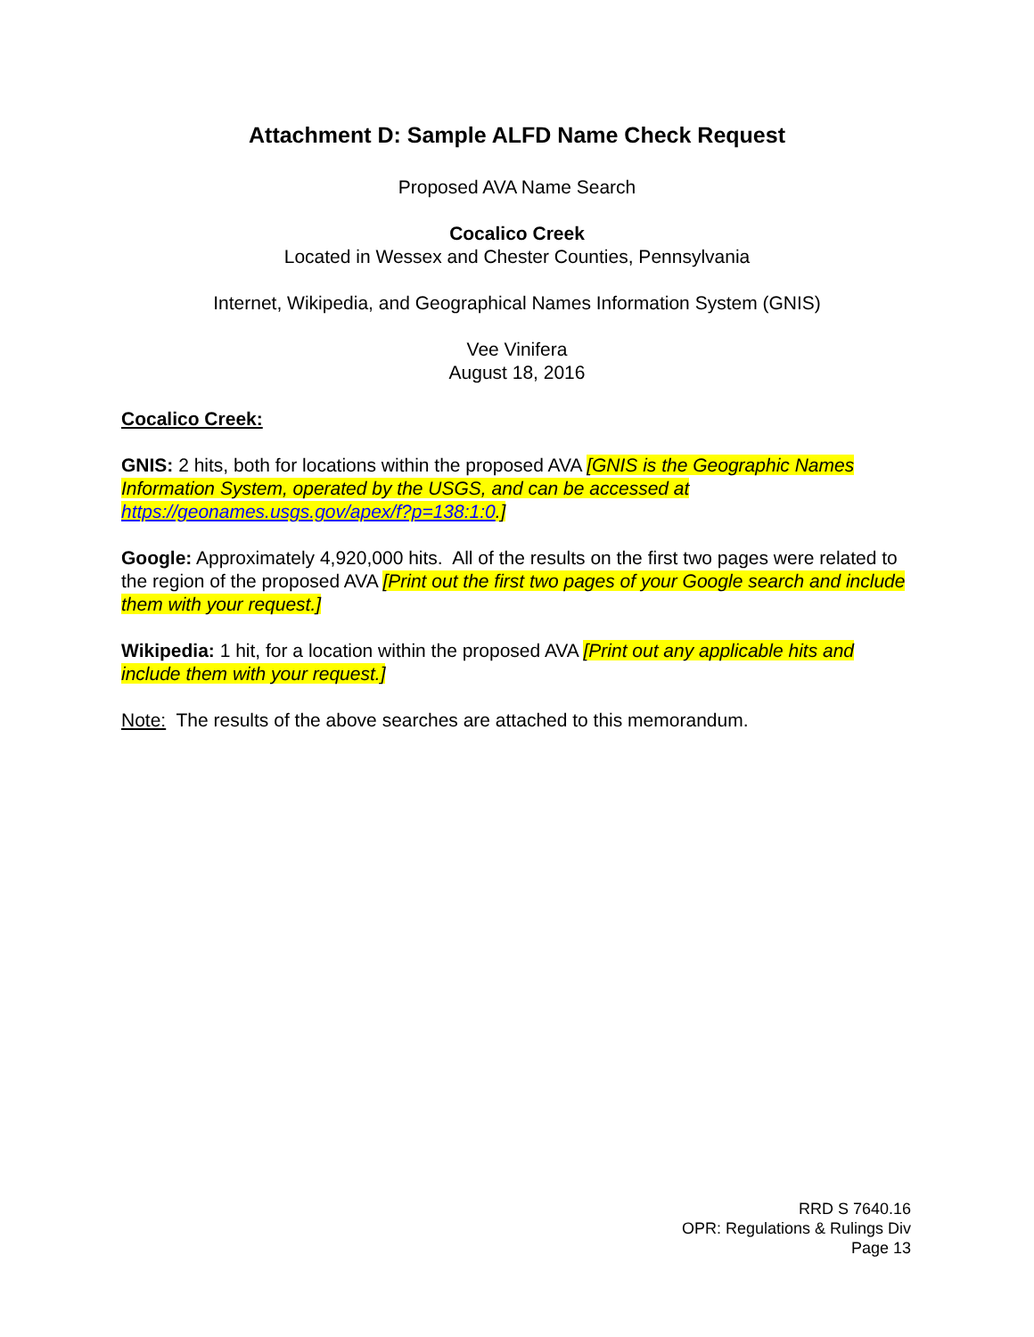Attachment D: Sample ALFD Name Check Request
Proposed AVA Name Search
Cocalico Creek
Located in Wessex and Chester Counties, Pennsylvania
Internet, Wikipedia, and Geographical Names Information System (GNIS)
Vee Vinifera
August 18, 2016
Cocalico Creek:
GNIS: 2 hits, both for locations within the proposed AVA [GNIS is the Geographic Names Information System, operated by the USGS, and can be accessed at https://geonames.usgs.gov/apex/f?p=138:1:0.]
Google: Approximately 4,920,000 hits. All of the results on the first two pages were related to the region of the proposed AVA [Print out the first two pages of your Google search and include them with your request.]
Wikipedia: 1 hit, for a location within the proposed AVA [Print out any applicable hits and include them with your request.]
Note: The results of the above searches are attached to this memorandum.
RRD S 7640.16
OPR: Regulations & Rulings Div
Page 13